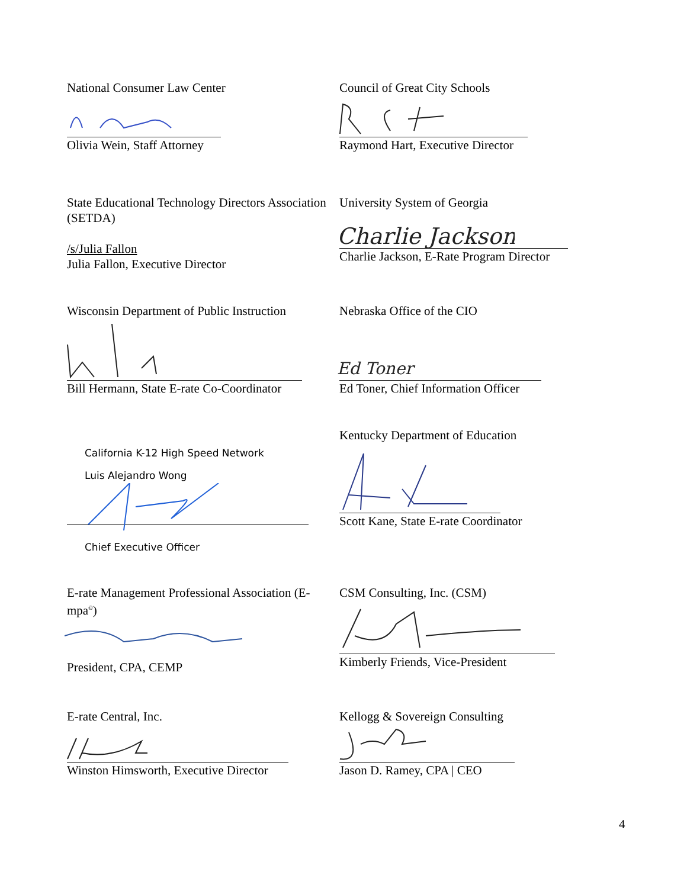National Consumer Law Center
Olivia Wein, Staff Attorney
Council of Great City Schools
Raymond Hart, Executive Director
State Educational Technology Directors Association (SETDA)
/s/Julia Fallon
Julia Fallon, Executive Director
University System of Georgia
Charlie Jackson
Charlie Jackson, E-Rate Program Director
Wisconsin Department of Public Instruction
Bill Hermann, State E-rate Co-Coordinator
Nebraska Office of the CIO
Ed Toner
Ed Toner, Chief Information Officer
California K-12 High Speed Network
Luis Alejandro Wong
Chief Executive Officer
Kentucky Department of Education
Scott Kane, State E-rate Coordinator
E-rate Management Professional Association (E-mpa<sup>©</sup>)
President, CPA, CEMP
CSM Consulting, Inc. (CSM)
Kimberly Friends, Vice-President
E-rate Central, Inc.
Winston Himsworth, Executive Director
Kellogg & Sovereign Consulting
Jason D. Ramey, CPA | CEO
4